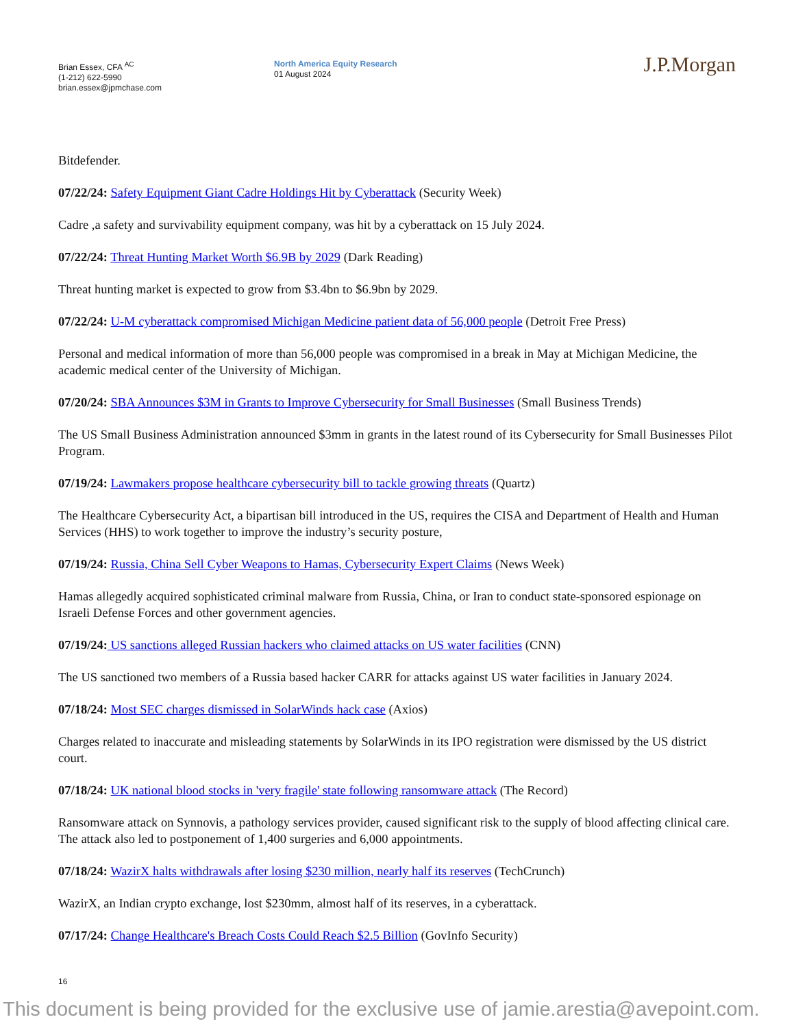Brian Essex, CFA <sup>AC</sup>
(1-212) 622-5990
brian.essex@jpmchase.com
North America Equity Research
01 August 2024
J.P.Morgan
Bitdefender.
07/22/24: Safety Equipment Giant Cadre Holdings Hit by Cyberattack (Security Week)
Cadre ,a safety and survivability equipment company, was hit by a cyberattack on 15 July 2024.
07/22/24: Threat Hunting Market Worth $6.9B by 2029 (Dark Reading)
Threat hunting market is expected to grow from $3.4bn to $6.9bn by 2029.
07/22/24: U-M cyberattack compromised Michigan Medicine patient data of 56,000 people (Detroit Free Press)
Personal and medical information of more than 56,000 people was compromised in a break in May at Michigan Medicine, the academic medical center of the University of Michigan.
07/20/24: SBA Announces $3M in Grants to Improve Cybersecurity for Small Businesses (Small Business Trends)
The US Small Business Administration announced $3mm in grants in the latest round of its Cybersecurity for Small Businesses Pilot Program.
07/19/24: Lawmakers propose healthcare cybersecurity bill to tackle growing threats (Quartz)
The Healthcare Cybersecurity Act, a bipartisan bill introduced in the US, requires the CISA and Department of Health and Human Services (HHS) to work together to improve the industry’s security posture,
07/19/24: Russia, China Sell Cyber Weapons to Hamas, Cybersecurity Expert Claims (News Week)
Hamas allegedly acquired sophisticated criminal malware from Russia, China, or Iran to conduct state-sponsored espionage on Israeli Defense Forces and other government agencies.
07/19/24: US sanctions alleged Russian hackers who claimed attacks on US water facilities (CNN)
The US sanctioned two members of a Russia based hacker CARR for attacks against US water facilities in January 2024.
07/18/24: Most SEC charges dismissed in SolarWinds hack case (Axios)
Charges related to inaccurate and misleading statements by SolarWinds in its IPO registration were dismissed by the US district court.
07/18/24: UK national blood stocks in 'very fragile' state following ransomware attack (The Record)
Ransomware attack on Synnovis, a pathology services provider, caused significant risk to the supply of blood affecting clinical care. The attack also led to postponement of 1,400 surgeries and 6,000 appointments.
07/18/24: WazirX halts withdrawals after losing $230 million, nearly half its reserves (TechCrunch)
WazirX, an Indian crypto exchange, lost $230mm, almost half of its reserves, in a cyberattack.
07/17/24: Change Healthcare's Breach Costs Could Reach $2.5 Billion (GovInfo Security)
16
This document is being provided for the exclusive use of jamie.arestia@avepoint.com.